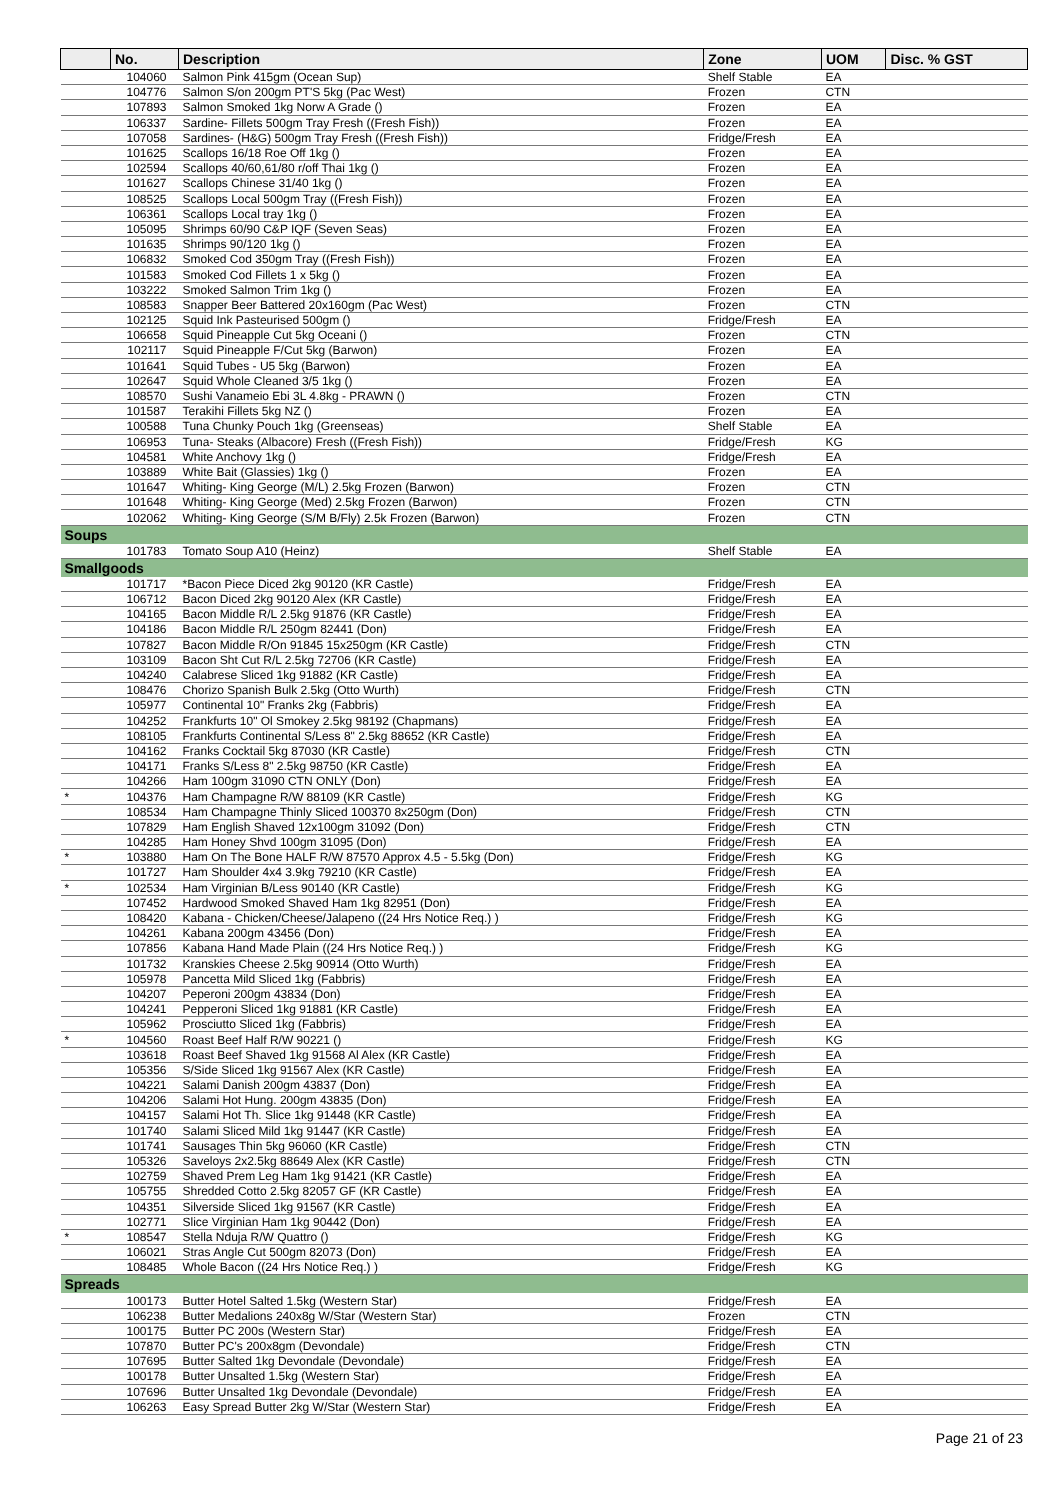| | No. | Description | Zone | UOM | Disc. % GST |
| --- | --- | --- | --- | --- | --- |
| | 104060 | Salmon Pink 415gm (Ocean Sup) | Shelf Stable | EA | |
| | 104776 | Salmon S/on 200gm PT'S 5kg (Pac West) | Frozen | CTN | |
| | 107893 | Salmon Smoked 1kg Norw A Grade () | Frozen | EA | |
| | 106337 | Sardine- Fillets 500gm Tray Fresh ((Fresh Fish)) | Frozen | EA | |
| | 107058 | Sardines- (H&G) 500gm Tray Fresh ((Fresh Fish)) | Fridge/Fresh | EA | |
| | 101625 | Scallops 16/18 Roe Off 1kg () | Frozen | EA | |
| | 102594 | Scallops 40/60,61/80 r/off Thai 1kg () | Frozen | EA | |
| | 101627 | Scallops Chinese 31/40 1kg () | Frozen | EA | |
| | 108525 | Scallops Local 500gm Tray ((Fresh Fish)) | Frozen | EA | |
| | 106361 | Scallops Local tray 1kg () | Frozen | EA | |
| | 105095 | Shrimps 60/90 C&P IQF (Seven Seas) | Frozen | EA | |
| | 101635 | Shrimps 90/120 1kg () | Frozen | EA | |
| | 106832 | Smoked Cod 350gm Tray ((Fresh Fish)) | Frozen | EA | |
| | 101583 | Smoked Cod Fillets 1 x 5kg () | Frozen | EA | |
| | 103222 | Smoked Salmon Trim 1kg () | Frozen | EA | |
| | 108583 | Snapper Beer Battered 20x160gm (Pac West) | Frozen | CTN | |
| | 102125 | Squid Ink Pasteurised 500gm () | Fridge/Fresh | EA | |
| | 106658 | Squid Pineapple Cut 5kg Oceani () | Frozen | CTN | |
| | 102117 | Squid Pineapple F/Cut 5kg (Barwon) | Frozen | EA | |
| | 101641 | Squid Tubes - U5 5kg (Barwon) | Frozen | EA | |
| | 102647 | Squid Whole Cleaned 3/5 1kg () | Frozen | EA | |
| | 108570 | Sushi Vanameio Ebi 3L 4.8kg - PRAWN () | Frozen | CTN | |
| | 101587 | Terakihi Fillets 5kg NZ () | Frozen | EA | |
| | 100588 | Tuna Chunky Pouch 1kg (Greenseas) | Shelf Stable | EA | |
| | 106953 | Tuna- Steaks (Albacore) Fresh ((Fresh Fish)) | Fridge/Fresh | KG | |
| | 104581 | White Anchovy 1kg () | Fridge/Fresh | EA | |
| | 103889 | White Bait (Glassies) 1kg () | Frozen | EA | |
| | 101647 | Whiting- King George (M/L) 2.5kg Frozen (Barwon) | Frozen | CTN | |
| | 101648 | Whiting- King George (Med) 2.5kg Frozen (Barwon) | Frozen | CTN | |
| | 102062 | Whiting- King George (S/M B/Fly) 2.5k Frozen (Barwon) | Frozen | CTN | |
| Soups | | | | | |
| | 101783 | Tomato Soup A10 (Heinz) | Shelf Stable | EA | |
| Smallgoods | | | | | |
| | 101717 | *Bacon Piece Diced 2kg 90120 (KR Castle) | Fridge/Fresh | EA | |
| | 106712 | Bacon Diced 2kg 90120 Alex (KR Castle) | Fridge/Fresh | EA | |
| | 104165 | Bacon Middle R/L 2.5kg 91876 (KR Castle) | Fridge/Fresh | EA | |
| | 104186 | Bacon Middle R/L 250gm 82441 (Don) | Fridge/Fresh | EA | |
| | 107827 | Bacon Middle R/On 91845 15x250gm (KR Castle) | Fridge/Fresh | CTN | |
| | 103109 | Bacon Sht Cut R/L 2.5kg 72706 (KR Castle) | Fridge/Fresh | EA | |
| | 104240 | Calabrese Sliced 1kg 91882 (KR Castle) | Fridge/Fresh | EA | |
| | 108476 | Chorizo Spanish Bulk 2.5kg (Otto Wurth) | Fridge/Fresh | CTN | |
| | 105977 | Continental 10" Franks 2kg (Fabbris) | Fridge/Fresh | EA | |
| | 104252 | Frankfurts 10" Ol Smokey 2.5kg 98192 (Chapmans) | Fridge/Fresh | EA | |
| | 108105 | Frankfurts Continental S/Less 8" 2.5kg 88652 (KR Castle) | Fridge/Fresh | EA | |
| | 104162 | Franks Cocktail 5kg 87030 (KR Castle) | Fridge/Fresh | CTN | |
| | 104171 | Franks S/Less 8" 2.5kg 98750 (KR Castle) | Fridge/Fresh | EA | |
| | 104266 | Ham 100gm 31090 CTN ONLY (Don) | Fridge/Fresh | EA | |
| * | 104376 | Ham Champagne R/W 88109 (KR Castle) | Fridge/Fresh | KG | |
| | 108534 | Ham Champagne Thinly Sliced 100370 8x250gm (Don) | Fridge/Fresh | CTN | |
| | 107829 | Ham English Shaved 12x100gm 31092 (Don) | Fridge/Fresh | CTN | |
| | 104285 | Ham Honey Shvd 100gm 31095 (Don) | Fridge/Fresh | EA | |
| * | 103880 | Ham On The Bone HALF R/W 87570 Approx 4.5 - 5.5kg (Don) | Fridge/Fresh | KG | |
| | 101727 | Ham Shoulder 4x4 3.9kg 79210 (KR Castle) | Fridge/Fresh | EA | |
| * | 102534 | Ham Virginian B/Less 90140 (KR Castle) | Fridge/Fresh | KG | |
| | 107452 | Hardwood Smoked Shaved Ham 1kg 82951 (Don) | Fridge/Fresh | EA | |
| | 108420 | Kabana - Chicken/Cheese/Jalapeno ((24 Hrs Notice Req.) ) | Fridge/Fresh | KG | |
| | 104261 | Kabana 200gm 43456 (Don) | Fridge/Fresh | EA | |
| | 107856 | Kabana Hand Made Plain ((24 Hrs Notice Req.) ) | Fridge/Fresh | KG | |
| | 101732 | Kranskies Cheese 2.5kg 90914 (Otto Wurth) | Fridge/Fresh | EA | |
| | 105978 | Pancetta Mild Sliced 1kg (Fabbris) | Fridge/Fresh | EA | |
| | 104207 | Peperoni 200gm 43834 (Don) | Fridge/Fresh | EA | |
| | 104241 | Pepperoni Sliced 1kg 91881 (KR Castle) | Fridge/Fresh | EA | |
| | 105962 | Prosciutto Sliced 1kg (Fabbris) | Fridge/Fresh | EA | |
| * | 104560 | Roast Beef Half R/W 90221 () | Fridge/Fresh | KG | |
| | 103618 | Roast Beef Shaved 1kg 91568 Al Alex (KR Castle) | Fridge/Fresh | EA | |
| | 105356 | S/Side Sliced 1kg 91567 Alex (KR Castle) | Fridge/Fresh | EA | |
| | 104221 | Salami Danish 200gm 43837 (Don) | Fridge/Fresh | EA | |
| | 104206 | Salami Hot Hung. 200gm 43835 (Don) | Fridge/Fresh | EA | |
| | 104157 | Salami Hot Th. Slice 1kg 91448 (KR Castle) | Fridge/Fresh | EA | |
| | 101740 | Salami Sliced Mild 1kg 91447 (KR Castle) | Fridge/Fresh | EA | |
| | 101741 | Sausages Thin 5kg 96060 (KR Castle) | Fridge/Fresh | CTN | |
| | 105326 | Saveloys 2x2.5kg 88649 Alex (KR Castle) | Fridge/Fresh | CTN | |
| | 102759 | Shaved Prem Leg Ham 1kg 91421 (KR Castle) | Fridge/Fresh | EA | |
| | 105755 | Shredded Cotto 2.5kg 82057 GF (KR Castle) | Fridge/Fresh | EA | |
| | 104351 | Silverside Sliced 1kg 91567 (KR Castle) | Fridge/Fresh | EA | |
| | 102771 | Slice Virginian Ham 1kg 90442 (Don) | Fridge/Fresh | EA | |
| * | 108547 | Stella Nduja R/W Quattro () | Fridge/Fresh | KG | |
| | 106021 | Stras Angle Cut 500gm 82073 (Don) | Fridge/Fresh | EA | |
| | 108485 | Whole Bacon ((24 Hrs Notice Req.) ) | Fridge/Fresh | KG | |
| Spreads | | | | | |
| | 100173 | Butter Hotel Salted 1.5kg (Western Star) | Fridge/Fresh | EA | |
| | 106238 | Butter Medalions 240x8g W/Star (Western Star) | Frozen | CTN | |
| | 100175 | Butter PC 200s (Western Star) | Fridge/Fresh | EA | |
| | 107870 | Butter PC's 200x8gm (Devondale) | Fridge/Fresh | CTN | |
| | 107695 | Butter Salted 1kg Devondale (Devondale) | Fridge/Fresh | EA | |
| | 100178 | Butter Unsalted 1.5kg (Western Star) | Fridge/Fresh | EA | |
| | 107696 | Butter Unsalted 1kg Devondale (Devondale) | Fridge/Fresh | EA | |
| | 106263 | Easy Spread Butter 2kg W/Star (Western Star) | Fridge/Fresh | EA | |
Page 21 of 23